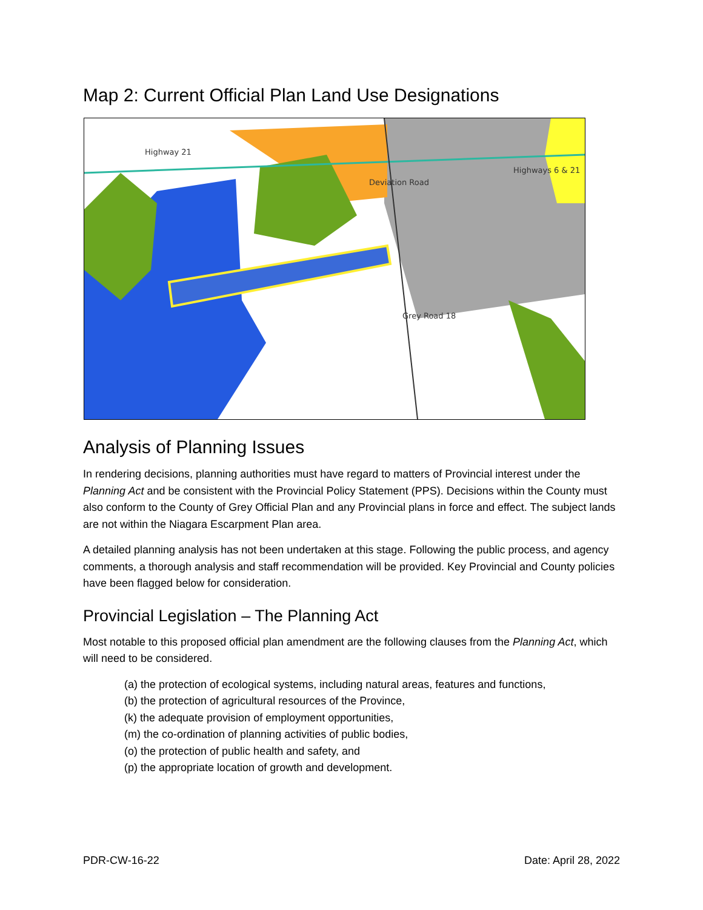Map 2: Current Official Plan Land Use Designations
Highway 21
Highways 6 & 21
Deviation Road
Grey Road 18
Analysis of Planning Issues
In rendering decisions, planning authorities must have regard to matters of Provincial interest under the Planning Act and be consistent with the Provincial Policy Statement (PPS). Decisions within the County must also conform to the County of Grey Official Plan and any Provincial plans in force and effect. The subject lands are not within the Niagara Escarpment Plan area.
A detailed planning analysis has not been undertaken at this stage. Following the public process, and agency comments, a thorough analysis and staff recommendation will be provided. Key Provincial and County policies have been flagged below for consideration.
Provincial Legislation – The Planning Act
Most notable to this proposed official plan amendment are the following clauses from the Planning Act, which will need to be considered.
(a) the protection of ecological systems, including natural areas, features and functions,
(b) the protection of agricultural resources of the Province,
(k) the adequate provision of employment opportunities,
(m) the co-ordination of planning activities of public bodies,
(o) the protection of public health and safety, and
(p) the appropriate location of growth and development.
PDR-CW-16-22 Date: April 28, 2022